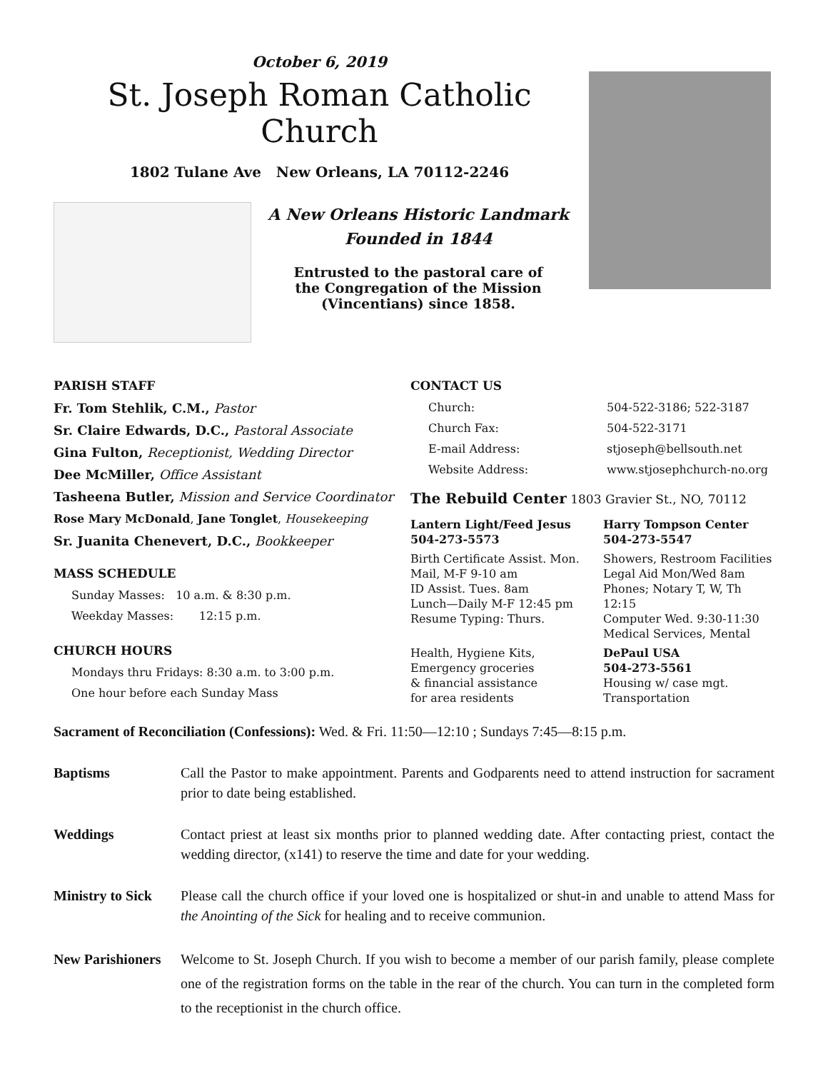October 6, 2019
St. Joseph Roman Catholic Church
1802 Tulane Ave New Orleans, LA 70112-2246
A New Orleans Historic Landmark
Founded in 1844
Entrusted to the pastoral care of
the Congregation of the Mission
(Vincentians) since 1858.
PARISH STAFF
Fr. Tom Stehlik, C.M., Pastor
Sr. Claire Edwards, D.C., Pastoral Associate
Gina Fulton, Receptionist, Wedding Director
Dee McMiller, Office Assistant
Tasheena Butler, Mission and Service Coordinator
Rose Mary McDonald, Jane Tonglet, Housekeeping
Sr. Juanita Chenevert, D.C., Bookkeeper
MASS SCHEDULE
Sunday Masses: 10 a.m. & 8:30 p.m.
Weekday Masses: 12:15 p.m.
CHURCH HOURS
Mondays thru Fridays: 8:30 a.m. to 3:00 p.m.
One hour before each Sunday Mass
CONTACT US
Church: 504-522-3186; 522-3187 Church Fax: 504-522-3171 E-mail Address: stjoseph@bellsouth.net Website Address: www.stjosephchurch-no.org
The Rebuild Center 1803 Gravier St., NO, 70112
Lantern Light/Feed Jesus 504-273-5573 Harry Tompson Center 504-273-5547
Birth Certificate Assist. Mon.
Mail, M-F 9-10 am
ID Assist. Tues. 8am
Lunch—Daily M-F 12:45 pm
Resume Typing: Thurs.
Showers, Restroom Facilities
Legal Aid Mon/Wed 8am
Phones; Notary T, W, Th 12:15
Computer Wed. 9:30-11:30
Medical Services, Mental
Health, Hygiene Kits,
Emergency groceries
& financial assistance
for area residents
DePaul USA
504-273-5561
Housing w/ case mgt.
Transportation
Sacrament of Reconciliation (Confessions): Wed. & Fri. 11:50—12:10 ; Sundays 7:45—8:15 p.m.
Baptisms Call the Pastor to make appointment. Parents and Godparents need to attend instruction for sacrament prior to date being established.
Weddings Contact priest at least six months prior to planned wedding date. After contacting priest, contact the wedding director, (x141) to reserve the time and date for your wedding.
Ministry to Sick Please call the church office if your loved one is hospitalized or shut-in and unable to attend Mass for the Anointing of the Sick for healing and to receive communion.
New Parishioners Welcome to St. Joseph Church. If you wish to become a member of our parish family, please complete one of the registration forms on the table in the rear of the church. You can turn in the completed form to the receptionist in the church office.